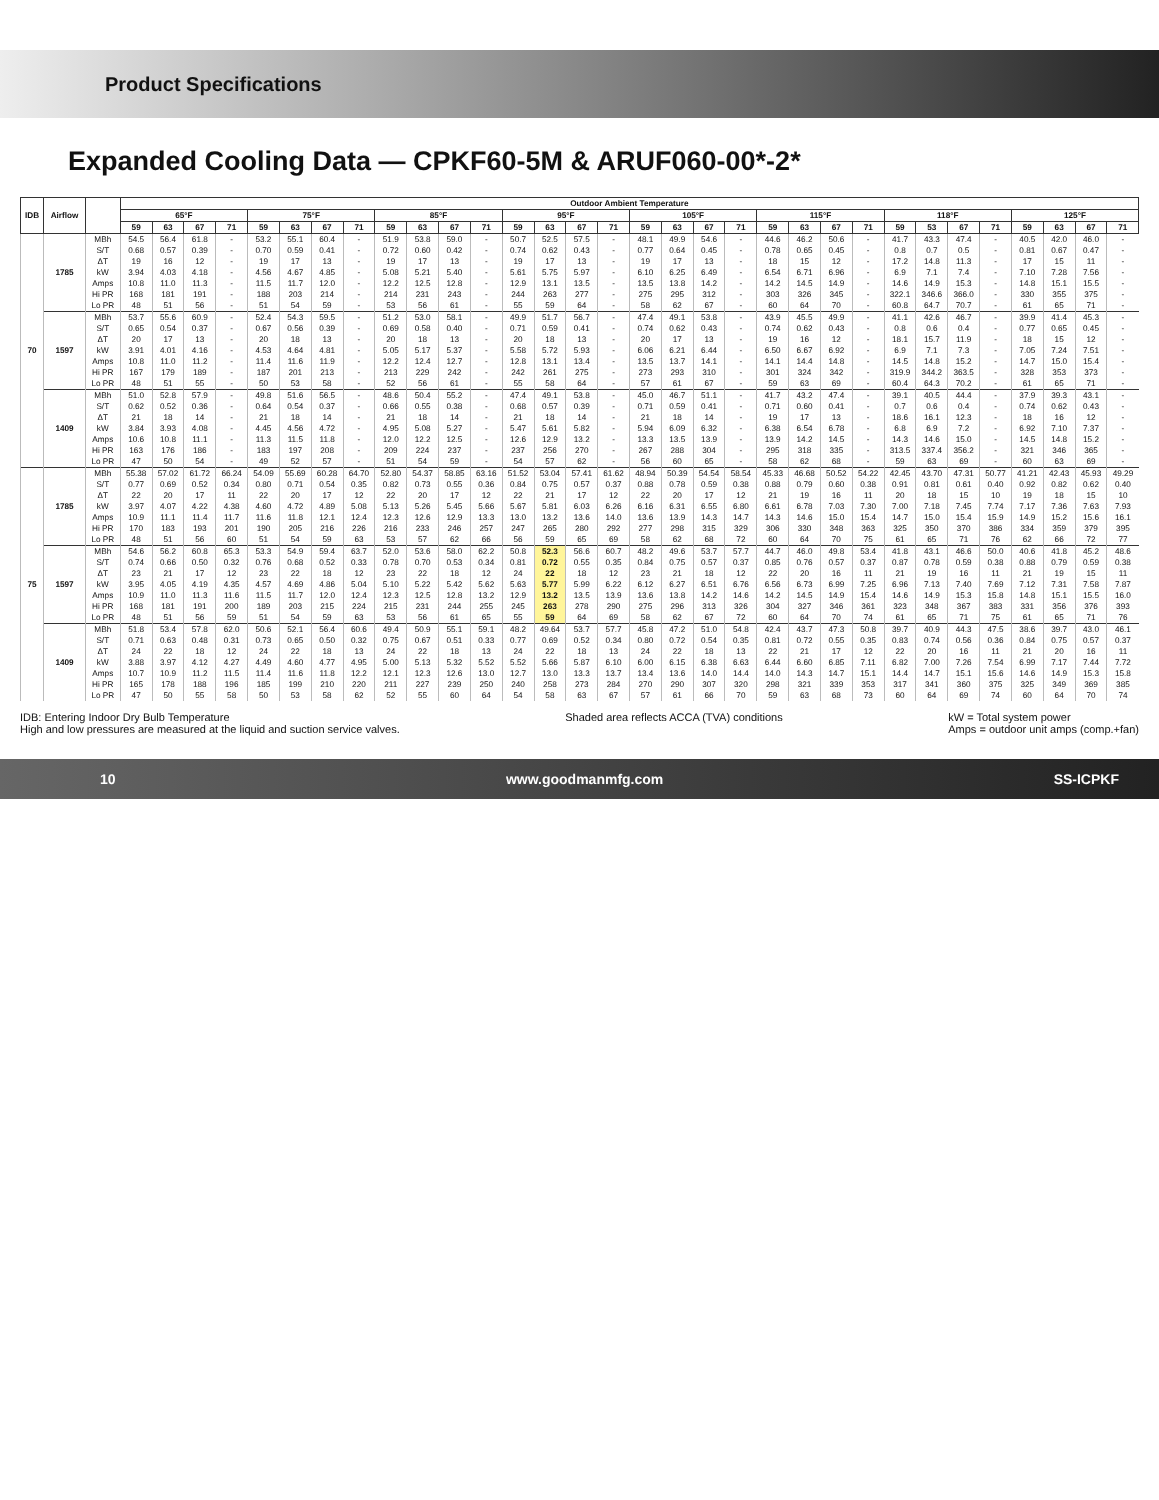Product Specifications
Expanded Cooling Data — CPKF60-5M & ARUF060-00*-2*
| IDB | Airflow | | Outdoor Ambient Temperature | | | | | | | | | | | | | | | | | | | | | | | | | | | | | | | |
| --- | --- | --- | --- | --- | --- | --- | --- | --- | --- | --- | --- | --- | --- | --- | --- | --- | --- | --- | --- | --- | --- | --- | --- | --- | --- | --- | --- | --- | --- | --- | --- | --- | --- | --- |
| | | | 65°F | | | | 75°F | | | | 85°F | | | | 95°F | | | | 105°F | | | | 115°F | | | | 118°F | | | | 125°F | | | |
| | | | 59 | 63 | 67 | 71 | 59 | 63 | 67 | 71 | 59 | 63 | 67 | 71 | 59 | 63 | 67 | 71 | 59 | 63 | 67 | 71 | 59 | 63 | 67 | 71 | 59 | 53 | 67 | 71 | 59 | 63 | 67 | 71 |
| 70 | 1785 | MBh | 54.5 | 56.4 | 61.8 | - | 53.2 | 55.1 | 60.4 | - | 51.9 | 53.8 | 59.0 | - | 50.7 | 52.5 | 57.5 | - | 48.1 | 49.9 | 54.6 | - | 44.6 | 46.2 | 50.6 | - | 41.7 | 43.3 | 47.4 | - | 40.5 | 42.0 | 46.0 | - |
| | | S/T | 0.68 | 0.57 | 0.39 | - | 0.70 | 0.59 | 0.41 | - | 0.72 | 0.60 | 0.42 | - | 0.74 | 0.62 | 0.43 | - | 0.77 | 0.64 | 0.45 | - | 0.78 | 0.65 | 0.45 | - | 0.8 | 0.7 | 0.5 | - | 0.81 | 0.67 | 0.47 | - |
| | | ΔT | 19 | 16 | 12 | - | 19 | 17 | 13 | - | 19 | 17 | 13 | - | 19 | 17 | 13 | - | 19 | 17 | 13 | - | 18 | 15 | 12 | - | 17.2 | 14.8 | 11.3 | - | 17 | 15 | 11 | - |
| | | kW | 3.94 | 4.03 | 4.18 | - | 4.56 | 4.67 | 4.85 | - | 5.08 | 5.21 | 5.40 | - | 5.61 | 5.75 | 5.97 | - | 6.10 | 6.25 | 6.49 | - | 6.54 | 6.71 | 6.96 | - | 6.9 | 7.1 | 7.4 | - | 7.10 | 7.28 | 7.56 | - |
| | | Amps | 10.8 | 11.0 | 11.3 | - | 11.5 | 11.7 | 12.0 | - | 12.2 | 12.5 | 12.8 | - | 12.9 | 13.1 | 13.5 | - | 13.5 | 13.8 | 14.2 | - | 14.2 | 14.5 | 14.9 | - | 14.6 | 14.9 | 15.3 | - | 14.8 | 15.1 | 15.5 | - |
| | | Hi PR | 168 | 181 | 191 | - | 188 | 203 | 214 | - | 214 | 231 | 243 | - | 244 | 263 | 277 | - | 275 | 295 | 312 | - | 303 | 326 | 345 | - | 322.1 | 346.6 | 366.0 | - | 330 | 355 | 375 | - |
| | | Lo PR | 48 | 51 | 56 | - | 51 | 54 | 59 | - | 53 | 56 | 61 | - | 55 | 59 | 64 | - | 58 | 62 | 67 | - | 60 | 64 | 70 | - | 60.8 | 64.7 | 70.7 | - | 61 | 65 | 71 | - |
| | 1597 | MBh | 53.7 | 55.6 | 60.9 | - | 52.4 | 54.3 | 59.5 | - | 51.2 | 53.0 | 58.1 | - | 49.9 | 51.7 | 56.7 | - | 47.4 | 49.1 | 53.8 | - | 43.9 | 45.5 | 49.9 | - | 41.1 | 42.6 | 46.7 | - | 39.9 | 41.4 | 45.3 | - |
| | | S/T | 0.65 | 0.54 | 0.37 | - | 0.67 | 0.56 | 0.39 | - | 0.69 | 0.58 | 0.40 | - | 0.71 | 0.59 | 0.41 | - | 0.74 | 0.62 | 0.43 | - | 0.74 | 0.62 | 0.43 | - | 0.8 | 0.6 | 0.4 | - | 0.77 | 0.65 | 0.45 | - |
| | | ΔT | 20 | 17 | 13 | - | 20 | 18 | 13 | - | 20 | 18 | 13 | - | 20 | 18 | 13 | - | 20 | 17 | 13 | - | 19 | 16 | 12 | - | 18.1 | 15.7 | 11.9 | - | 18 | 15 | 12 | - |
| | | kW | 3.91 | 4.01 | 4.16 | - | 4.53 | 4.64 | 4.81 | - | 5.05 | 5.17 | 5.37 | - | 5.58 | 5.72 | 5.93 | - | 6.06 | 6.21 | 6.44 | - | 6.50 | 6.67 | 6.92 | - | 6.9 | 7.1 | 7.3 | - | 7.05 | 7.24 | 7.51 | - |
| | | Amps | 10.8 | 11.0 | 11.2 | - | 11.4 | 11.6 | 11.9 | - | 12.2 | 12.4 | 12.7 | - | 12.8 | 13.1 | 13.4 | - | 13.5 | 13.7 | 14.1 | - | 14.1 | 14.4 | 14.8 | - | 14.5 | 14.8 | 15.2 | - | 14.7 | 15.0 | 15.4 | - |
| | | Hi PR | 167 | 179 | 189 | - | 187 | 201 | 213 | - | 213 | 229 | 242 | - | 242 | 261 | 275 | - | 273 | 293 | 310 | - | 301 | 324 | 342 | - | 319.9 | 344.2 | 363.5 | - | 328 | 353 | 373 | - |
| | | Lo PR | 48 | 51 | 55 | - | 50 | 53 | 58 | - | 52 | 56 | 61 | - | 55 | 58 | 64 | - | 57 | 61 | 67 | - | 59 | 63 | 69 | - | 60.4 | 64.3 | 70.2 | - | 61 | 65 | 71 | - |
| | 1409 | MBh | 51.0 | 52.8 | 57.9 | - | 49.8 | 51.6 | 56.5 | - | 48.6 | 50.4 | 55.2 | - | 47.4 | 49.1 | 53.8 | - | 45.0 | 46.7 | 51.1 | - | 41.7 | 43.2 | 47.4 | - | 39.1 | 40.5 | 44.4 | - | 37.9 | 39.3 | 43.1 | - |
| | | S/T | 0.62 | 0.52 | 0.36 | - | 0.64 | 0.54 | 0.37 | - | 0.66 | 0.55 | 0.38 | - | 0.68 | 0.57 | 0.39 | - | 0.71 | 0.59 | 0.41 | - | 0.71 | 0.60 | 0.41 | - | 0.7 | 0.6 | 0.4 | - | 0.74 | 0.62 | 0.43 | - |
| | | ΔT | 21 | 18 | 14 | - | 21 | 18 | 14 | - | 21 | 18 | 14 | - | 21 | 18 | 14 | - | 21 | 18 | 14 | - | 19 | 17 | 13 | - | 18.6 | 16.1 | 12.3 | - | 18 | 16 | 12 | - |
| | | kW | 3.84 | 3.93 | 4.08 | - | 4.45 | 4.56 | 4.72 | - | 4.95 | 5.08 | 5.27 | - | 5.47 | 5.61 | 5.82 | - | 5.94 | 6.09 | 6.32 | - | 6.38 | 6.54 | 6.78 | - | 6.8 | 6.9 | 7.2 | - | 6.92 | 7.10 | 7.37 | - |
| | | Amps | 10.6 | 10.8 | 11.1 | - | 11.3 | 11.5 | 11.8 | - | 12.0 | 12.2 | 12.5 | - | 12.6 | 12.9 | 13.2 | - | 13.3 | 13.5 | 13.9 | - | 13.9 | 14.2 | 14.5 | - | 14.3 | 14.6 | 15.0 | - | 14.5 | 14.8 | 15.2 | - |
| | | Hi PR | 163 | 176 | 186 | - | 183 | 197 | 208 | - | 209 | 224 | 237 | - | 237 | 256 | 270 | - | 267 | 288 | 304 | - | 295 | 318 | 335 | - | 313.5 | 337.4 | 356.2 | - | 321 | 346 | 365 | - |
| | | Lo PR | 47 | 50 | 54 | - | 49 | 52 | 57 | - | 51 | 54 | 59 | - | 54 | 57 | 62 | - | 56 | 60 | 65 | - | 58 | 62 | 68 | - | 59 | 63 | 69 | - | 60 | 63 | 69 | - |
| 75 | 1785 | MBh | 55.38 | 57.02 | 61.72 | 66.24 | 54.09 | 55.69 | 60.28 | 64.70 | 52.80 | 54.37 | 58.85 | 63.16 | 51.52 | 53.04 | 57.41 | 61.62 | 48.94 | 50.39 | 54.54 | 58.54 | 45.33 | 46.68 | 50.52 | 54.22 | 42.45 | 43.70 | 47.31 | 50.77 | 41.21 | 42.43 | 45.93 | 49.29 |
| | | S/T | 0.77 | 0.69 | 0.52 | 0.34 | 0.80 | 0.71 | 0.54 | 0.35 | 0.82 | 0.73 | 0.55 | 0.36 | 0.84 | 0.75 | 0.57 | 0.37 | 0.88 | 0.78 | 0.59 | 0.38 | 0.88 | 0.79 | 0.60 | 0.38 | 0.91 | 0.81 | 0.61 | 0.40 | 0.92 | 0.82 | 0.62 | 0.40 |
| | | ΔT | 22 | 20 | 17 | 11 | 22 | 20 | 17 | 12 | 22 | 20 | 17 | 12 | 22 | 21 | 17 | 12 | 22 | 20 | 17 | 12 | 21 | 19 | 16 | 11 | 20 | 18 | 15 | 10 | 19 | 18 | 15 | 10 |
| | | kW | 3.97 | 4.07 | 4.22 | 4.38 | 4.60 | 4.72 | 4.89 | 5.08 | 5.13 | 5.26 | 5.45 | 5.66 | 5.67 | 5.81 | 6.03 | 6.26 | 6.16 | 6.31 | 6.55 | 6.80 | 6.61 | 6.78 | 7.03 | 7.30 | 7.00 | 7.18 | 7.45 | 7.74 | 7.17 | 7.36 | 7.63 | 7.93 |
| | | Amps | 10.9 | 11.1 | 11.4 | 11.7 | 11.6 | 11.8 | 12.1 | 12.4 | 12.3 | 12.6 | 12.9 | 13.3 | 13.0 | 13.2 | 13.6 | 14.0 | 13.6 | 13.9 | 14.3 | 14.7 | 14.3 | 14.6 | 15.0 | 15.4 | 14.7 | 15.0 | 15.4 | 15.9 | 14.9 | 15.2 | 15.6 | 16.1 |
| | | Hi PR | 170 | 183 | 193 | 201 | 190 | 205 | 216 | 226 | 216 | 233 | 246 | 257 | 247 | 265 | 280 | 292 | 277 | 298 | 315 | 329 | 306 | 330 | 348 | 363 | 325 | 350 | 370 | 386 | 334 | 359 | 379 | 395 |
| | | Lo PR | 48 | 51 | 56 | 60 | 51 | 54 | 59 | 63 | 53 | 57 | 62 | 66 | 56 | 59 | 65 | 69 | 58 | 62 | 68 | 72 | 60 | 64 | 70 | 75 | 61 | 65 | 71 | 76 | 62 | 66 | 72 | 77 |
| | 1597 | MBh | 54.6 | 56.2 | 60.8 | 65.3 | 53.3 | 54.9 | 59.4 | 63.7 | 52.0 | 53.6 | 58.0 | 62.2 | 50.8 | 52.3 | 56.6 | 60.7 | 48.2 | 49.6 | 53.7 | 57.7 | 44.7 | 46.0 | 49.8 | 53.4 | 41.8 | 43.1 | 46.6 | 50.0 | 40.6 | 41.8 | 45.2 | 48.6 |
| | | S/T | 0.74 | 0.66 | 0.50 | 0.32 | 0.76 | 0.68 | 0.52 | 0.33 | 0.78 | 0.70 | 0.53 | 0.34 | 0.81 | 0.72 | 0.55 | 0.35 | 0.84 | 0.75 | 0.57 | 0.37 | 0.85 | 0.76 | 0.57 | 0.37 | 0.87 | 0.78 | 0.59 | 0.38 | 0.88 | 0.79 | 0.59 | 0.38 |
| | | ΔT | 23 | 21 | 17 | 12 | 23 | 22 | 18 | 12 | 23 | 22 | 18 | 12 | 24 | 22 | 18 | 12 | 23 | 21 | 18 | 12 | 22 | 20 | 16 | 11 | 21 | 19 | 16 | 11 | 21 | 19 | 15 | 11 |
| | | kW | 3.95 | 4.05 | 4.19 | 4.35 | 4.57 | 4.69 | 4.86 | 5.04 | 5.10 | 5.22 | 5.42 | 5.62 | 5.63 | 5.77 | 5.99 | 6.22 | 6.12 | 6.27 | 6.51 | 6.76 | 6.56 | 6.73 | 6.99 | 7.25 | 6.96 | 7.13 | 7.40 | 7.69 | 7.12 | 7.31 | 7.58 | 7.87 |
| | | Amps | 10.9 | 11.0 | 11.3 | 11.6 | 11.5 | 11.7 | 12.0 | 12.4 | 12.3 | 12.5 | 12.8 | 13.2 | 12.9 | 13.2 | 13.5 | 13.9 | 13.6 | 13.8 | 14.2 | 14.6 | 14.2 | 14.5 | 14.9 | 15.4 | 14.6 | 14.9 | 15.3 | 15.8 | 14.8 | 15.1 | 15.5 | 16.0 |
| | | Hi PR | 168 | 181 | 191 | 200 | 189 | 203 | 215 | 224 | 215 | 231 | 244 | 255 | 245 | 263 | 278 | 290 | 275 | 296 | 313 | 326 | 304 | 327 | 346 | 361 | 323 | 348 | 367 | 383 | 331 | 356 | 376 | 393 |
| | | Lo PR | 48 | 51 | 56 | 59 | 51 | 54 | 59 | 63 | 53 | 56 | 61 | 65 | 55 | 59 | 64 | 69 | 58 | 62 | 67 | 72 | 60 | 64 | 70 | 74 | 61 | 65 | 71 | 75 | 61 | 65 | 71 | 76 |
| | 1409 | MBh | 51.8 | 53.4 | 57.8 | 62.0 | 50.6 | 52.1 | 56.4 | 60.6 | 49.4 | 50.9 | 55.1 | 59.1 | 48.2 | 49.64 | 53.7 | 57.7 | 45.8 | 47.2 | 51.0 | 54.8 | 42.4 | 43.7 | 47.3 | 50.8 | 39.7 | 40.9 | 44.3 | 47.5 | 38.6 | 39.7 | 43.0 | 46.1 |
| | | S/T | 0.71 | 0.63 | 0.48 | 0.31 | 0.73 | 0.65 | 0.50 | 0.32 | 0.75 | 0.67 | 0.51 | 0.33 | 0.77 | 0.69 | 0.52 | 0.34 | 0.80 | 0.72 | 0.54 | 0.35 | 0.81 | 0.72 | 0.55 | 0.35 | 0.83 | 0.74 | 0.56 | 0.36 | 0.84 | 0.75 | 0.57 | 0.37 |
| | | ΔT | 24 | 22 | 18 | 12 | 24 | 22 | 18 | 13 | 24 | 22 | 18 | 13 | 24 | 22 | 18 | 13 | 24 | 22 | 18 | 13 | 22 | 21 | 17 | 12 | 22 | 20 | 16 | 11 | 21 | 20 | 16 | 11 |
| | | kW | 3.88 | 3.97 | 4.12 | 4.27 | 4.49 | 4.60 | 4.77 | 4.95 | 5.00 | 5.13 | 5.32 | 5.52 | 5.52 | 5.66 | 5.87 | 6.10 | 6.00 | 6.15 | 6.38 | 6.63 | 6.44 | 6.60 | 6.85 | 7.11 | 6.82 | 7.00 | 7.26 | 7.54 | 6.99 | 7.17 | 7.44 | 7.72 |
| | | Amps | 10.7 | 10.9 | 11.2 | 11.5 | 11.4 | 11.6 | 11.8 | 12.2 | 12.1 | 12.3 | 12.6 | 13.0 | 12.7 | 13.0 | 13.3 | 13.7 | 13.4 | 13.6 | 14.0 | 14.4 | 14.0 | 14.3 | 14.7 | 15.1 | 14.4 | 14.7 | 15.1 | 15.6 | 14.6 | 14.9 | 15.3 | 15.8 |
| | | Hi PR | 165 | 178 | 188 | 196 | 185 | 199 | 210 | 220 | 211 | 227 | 239 | 250 | 240 | 258 | 273 | 284 | 270 | 290 | 307 | 320 | 298 | 321 | 339 | 353 | 317 | 341 | 360 | 375 | 325 | 349 | 369 | 385 |
| | | Lo PR | 47 | 50 | 55 | 58 | 50 | 53 | 58 | 62 | 52 | 55 | 60 | 64 | 54 | 58 | 63 | 67 | 57 | 61 | 66 | 70 | 59 | 63 | 68 | 73 | 60 | 64 | 69 | 74 | 60 | 64 | 70 | 74 |
IDB: Entering Indoor Dry Bulb Temperature
High and low pressures are measured at the liquid and suction service valves.
Shaded area reflects ACCA (TVA) conditions
kW = Total system power
Amps = outdoor unit amps (comp.+fan)
10 www.goodmanmfg.com SS-ICPKF